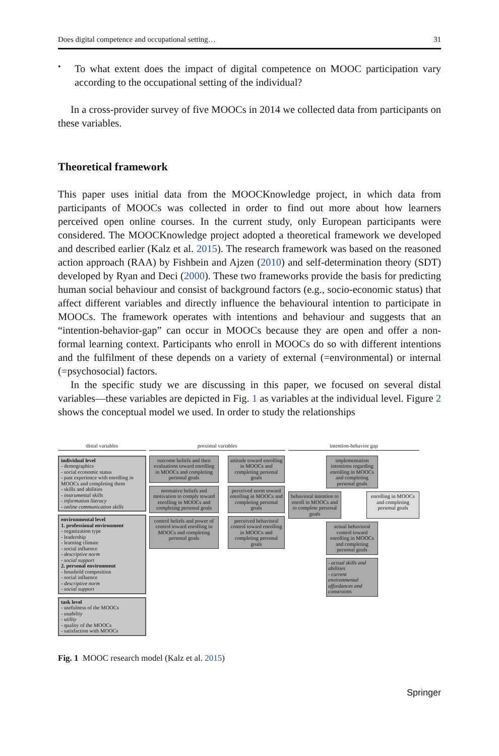Does digital competence and occupational setting… 31
•
To what extent does the impact of digital competence on MOOC participation vary according to the occupational setting of the individual?
In a cross-provider survey of five MOOCs in 2014 we collected data from participants on these variables.
Theoretical framework
This paper uses initial data from the MOOCKnowledge project, in which data from participants of MOOCs was collected in order to find out more about how learners perceived open online courses. In the current study, only European participants were considered. The MOOCKnowledge project adopted a theoretical framework we developed and described earlier (Kalz et al. 2015). The research framework was based on the reasoned action approach (RAA) by Fishbein and Ajzen (2010) and self-determination theory (SDT) developed by Ryan and Deci (2000). These two frameworks provide the basis for predicting human social behaviour and consist of background factors (e.g., socio-economic status) that affect different variables and directly influence the behavioural intention to participate in MOOCs. The framework operates with intentions and behaviour and suggests that an “intention-behavior-gap” can occur in MOOCs because they are open and offer a non-formal learning context. Participants who enroll in MOOCs do so with different intentions and the fulfilment of these depends on a variety of external (=environmental) or internal (=psychosocial) factors.
In the specific study we are discussing in this paper, we focused on several distal variables—these variables are depicted in Fig. 1 as variables at the individual level. Figure 2 shows the conceptual model we used. In order to study the relationships
distal variables
individual level
- demographics
- social economic status
- past experience with enrolling in MOOCs and completing them
- skills and abilities
- instrumental skills
- information literacy
- online communication skills
environmental level
1. professional environment
- organization type
- leadership
- learning climate
- social influence
- descriptive norm
- social support
2. personal environment
- houshold composition
- social influence
- descriptive norm
- social support
task level
- usefulness of the MOOCs
- usability
- utility
- quality of the MOOCs
- satisfaction with MOOCs
proximal variables
outcome beliefs and their evaluations toward enrolling in MOOCs and completing personal goals
attitude toward enrolling in MOOCs and completing personal goals
normative beliefs and motivation to comply toward enrolling in MOOCs and completing personal goals
perceived norm toward enrolling in MOOCs and completing personal goals
control beliefs and power of control toward enrolling in MOOCs and completing personal goals
perceived behavioral control toward enrolling in MOOCs and completing personal goals
intention-behavior gap
implementation intentions regarding enrolling in MOOCs and completing personal goals
behavioral intention to enroll in MOOCs and to complete personal goals
enrolling in MOOCs and completing personal goals
actual behavioral control toward enrolling in MOOCs and completing personal goals
- actual skills and abilities
- current environmental affordances and constraints
Fig. 1 MOOC research model (Kalz et al. 2015)
Springer